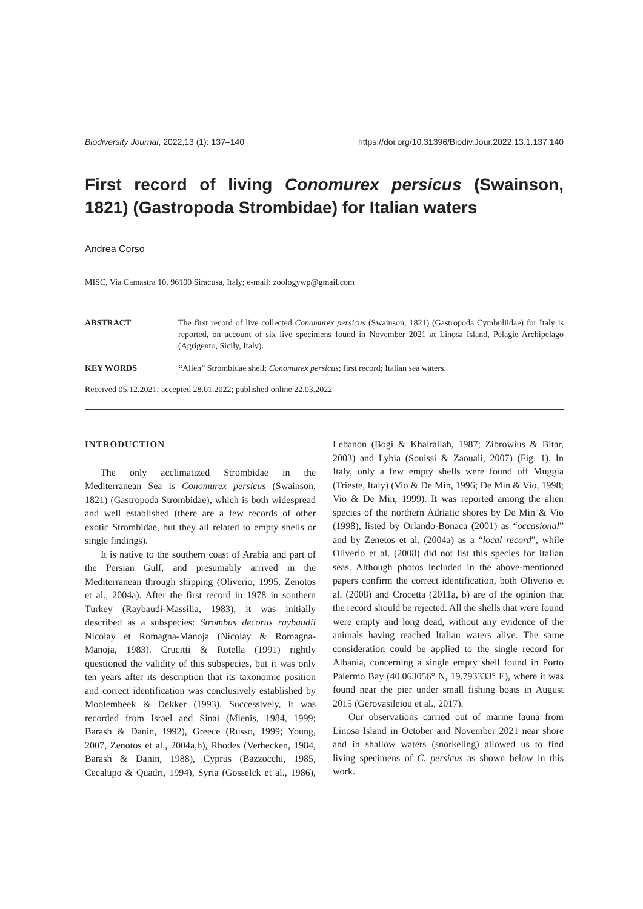Biodiversity Journal, 2022,13 (1): 137–140 https://doi.org/10.31396/Biodiv.Jour.2022.13.1.137.140
First record of living Conomurex persicus (Swainson, 1821) (Gastropoda Strombidae) for Italian waters
Andrea Corso
MISC, Via Camastra 10, 96100 Siracusa, Italy; e-mail: zoologywp@gmail.com
ABSTRACT The first record of live collected Conomurex persicus (Swainson, 1821) (Gastropoda Cymbuliidae) for Italy is reported, on account of six live specimens found in November 2021 at Linosa Island, Pelagie Archipelago (Agrigento, Sicily, Italy).
KEY WORDS “Alien” Strombidae shell; Conomurex persicus; first record; Italian sea waters.
Received 05.12.2021; accepted 28.01.2022; published online 22.03.2022
INTRODUCTION
The only acclimatized Strombidae in the Mediterranean Sea is Conomurex persicus (Swainson, 1821) (Gastropoda Strombidae), which is both widespread and well established (there are a few records of other exotic Strombidae, but they all related to empty shells or single findings).
It is native to the southern coast of Arabia and part of the Persian Gulf, and presumably arrived in the Mediterranean through shipping (Oliverio, 1995, Zenotos et al., 2004a). After the first record in 1978 in southern Turkey (Raybaudi-Massilia, 1983), it was initially described as a subspecies: Strombus decorus raybaudii Nicolay et Romagna-Manoja (Nicolay & Romagna-Manoja, 1983). Crucitti & Rotella (1991) rightly questioned the validity of this subspecies, but it was only ten years after its description that its taxonomic position and correct identification was conclusively established by Moolembeek & Dekker (1993). Successively, it was recorded from Israel and Sinai (Mienis, 1984, 1999; Barash & Danin, 1992), Greece (Russo, 1999; Young, 2007, Zenotos et al., 2004a,b), Rhodes (Verhecken, 1984, Barash & Danin, 1988), Cyprus (Bazzocchi, 1985, Cecalupo & Quadri, 1994), Syria (Gosselck et al., 1986), Lebanon (Bogi & Khairallah, 1987; Zibrowius & Bitar, 2003) and Lybia (Souissi & Zaouali, 2007) (Fig. 1). In Italy, only a few empty shells were found off Muggia (Trieste, Italy) (Vio & De Min, 1996; De Min & Vio, 1998; Vio & De Min, 1999). It was reported among the alien species of the northern Adriatic shores by De Min & Vio (1998), listed by Orlando-Bonaca (2001) as “occasional” and by Zenetos et al. (2004a) as a “local record”, while Oliverio et al. (2008) did not list this species for Italian seas. Although photos included in the above-mentioned papers confirm the correct identification, both Oliverio et al. (2008) and Crocetta (2011a, b) are of the opinion that the record should be rejected. All the shells that were found were empty and long dead, without any evidence of the animals having reached Italian waters alive. The same consideration could be applied to the single record for Albania, concerning a single empty shell found in Porto Palermo Bay (40.063056° N, 19.793333° E), where it was found near the pier under small fishing boats in August 2015 (Gerovasileiou et al., 2017).
Our observations carried out of marine fauna from Linosa Island in October and November 2021 near shore and in shallow waters (snorkeling) allowed us to find living specimens of C. persicus as shown below in this work.